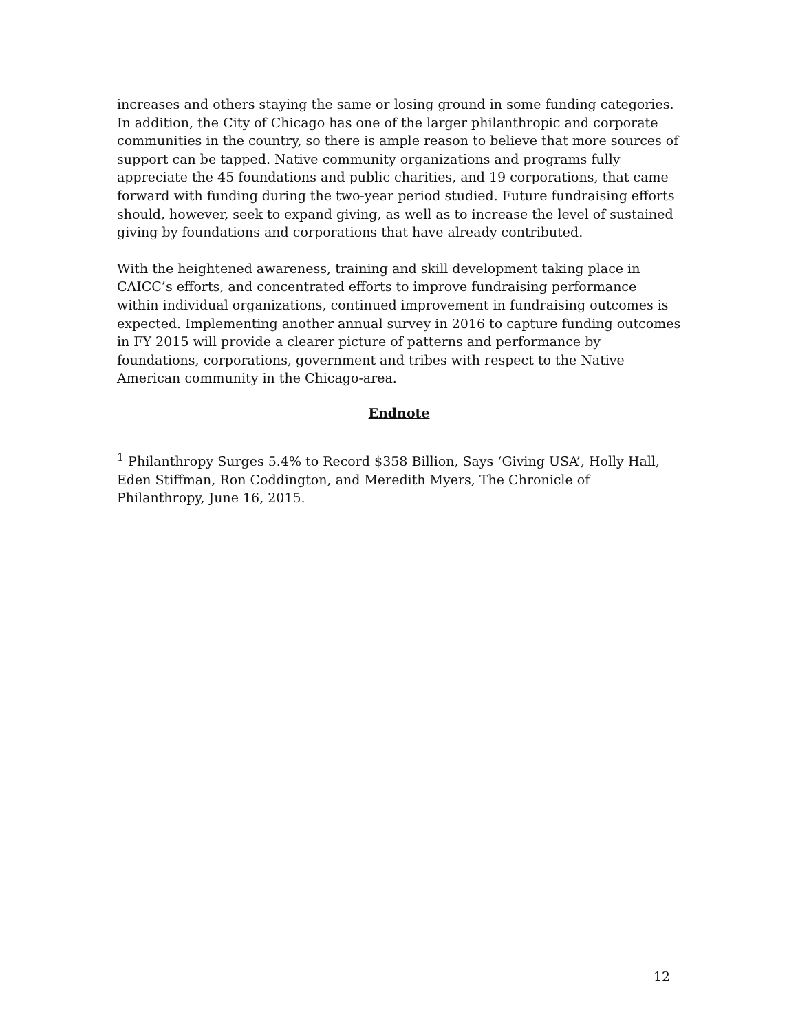increases and others staying the same or losing ground in some funding categories. In addition, the City of Chicago has one of the larger philanthropic and corporate communities in the country, so there is ample reason to believe that more sources of support can be tapped. Native community organizations and programs fully appreciate the 45 foundations and public charities, and 19 corporations, that came forward with funding during the two-year period studied. Future fundraising efforts should, however, seek to expand giving, as well as to increase the level of sustained giving by foundations and corporations that have already contributed.
With the heightened awareness, training and skill development taking place in CAICC’s efforts, and concentrated efforts to improve fundraising performance within individual organizations, continued improvement in fundraising outcomes is expected. Implementing another annual survey in 2016 to capture funding outcomes in FY 2015 will provide a clearer picture of patterns and performance by foundations, corporations, government and tribes with respect to the Native American community in the Chicago-area.
Endnote
<sup>1</sup> Philanthropy Surges 5.4% to Record $358 Billion, Says ‘Giving USA’, Holly Hall, Eden Stiffman, Ron Coddington, and Meredith Myers, The Chronicle of Philanthropy, June 16, 2015.
12